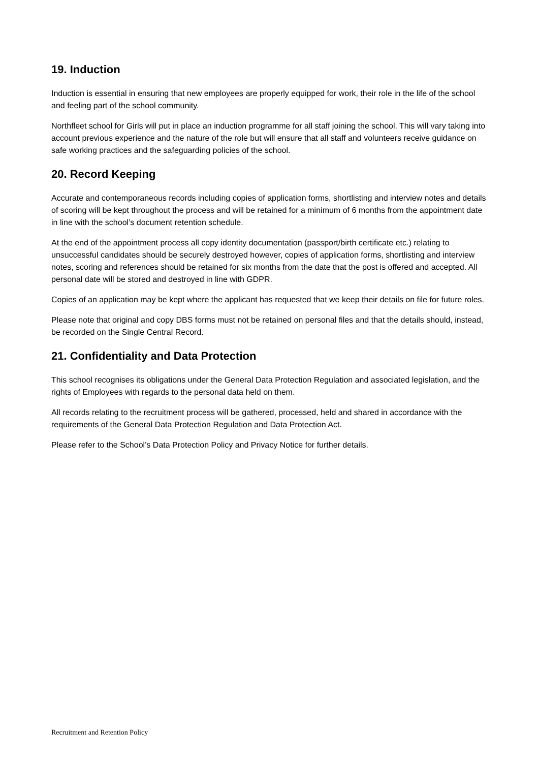19. Induction
Induction is essential in ensuring that new employees are properly equipped for work, their role in the life of the school and feeling part of the school community.
Northfleet school for Girls will put in place an induction programme for all staff joining the school. This will vary taking into account previous experience and the nature of the role but will ensure that all staff and volunteers receive guidance on safe working practices and the safeguarding policies of the school.
20. Record Keeping
Accurate and contemporaneous records including copies of application forms, shortlisting and interview notes and details of scoring will be kept throughout the process and will be retained for a minimum of 6 months from the appointment date in line with the school’s document retention schedule.
At the end of the appointment process all copy identity documentation (passport/birth certificate etc.) relating to unsuccessful candidates should be securely destroyed however, copies of application forms, shortlisting and interview notes, scoring and references should be retained for six months from the date that the post is offered and accepted. All personal date will be stored and destroyed in line with GDPR.
Copies of an application may be kept where the applicant has requested that we keep their details on file for future roles.
Please note that original and copy DBS forms must not be retained on personal files and that the details should, instead, be recorded on the Single Central Record.
21. Confidentiality and Data Protection
This school recognises its obligations under the General Data Protection Regulation and associated legislation, and the rights of Employees with regards to the personal data held on them.
All records relating to the recruitment process will be gathered, processed, held and shared in accordance with the requirements of the General Data Protection Regulation and Data Protection Act.
Please refer to the School’s Data Protection Policy and Privacy Notice for further details.
Recruitment and Retention Policy